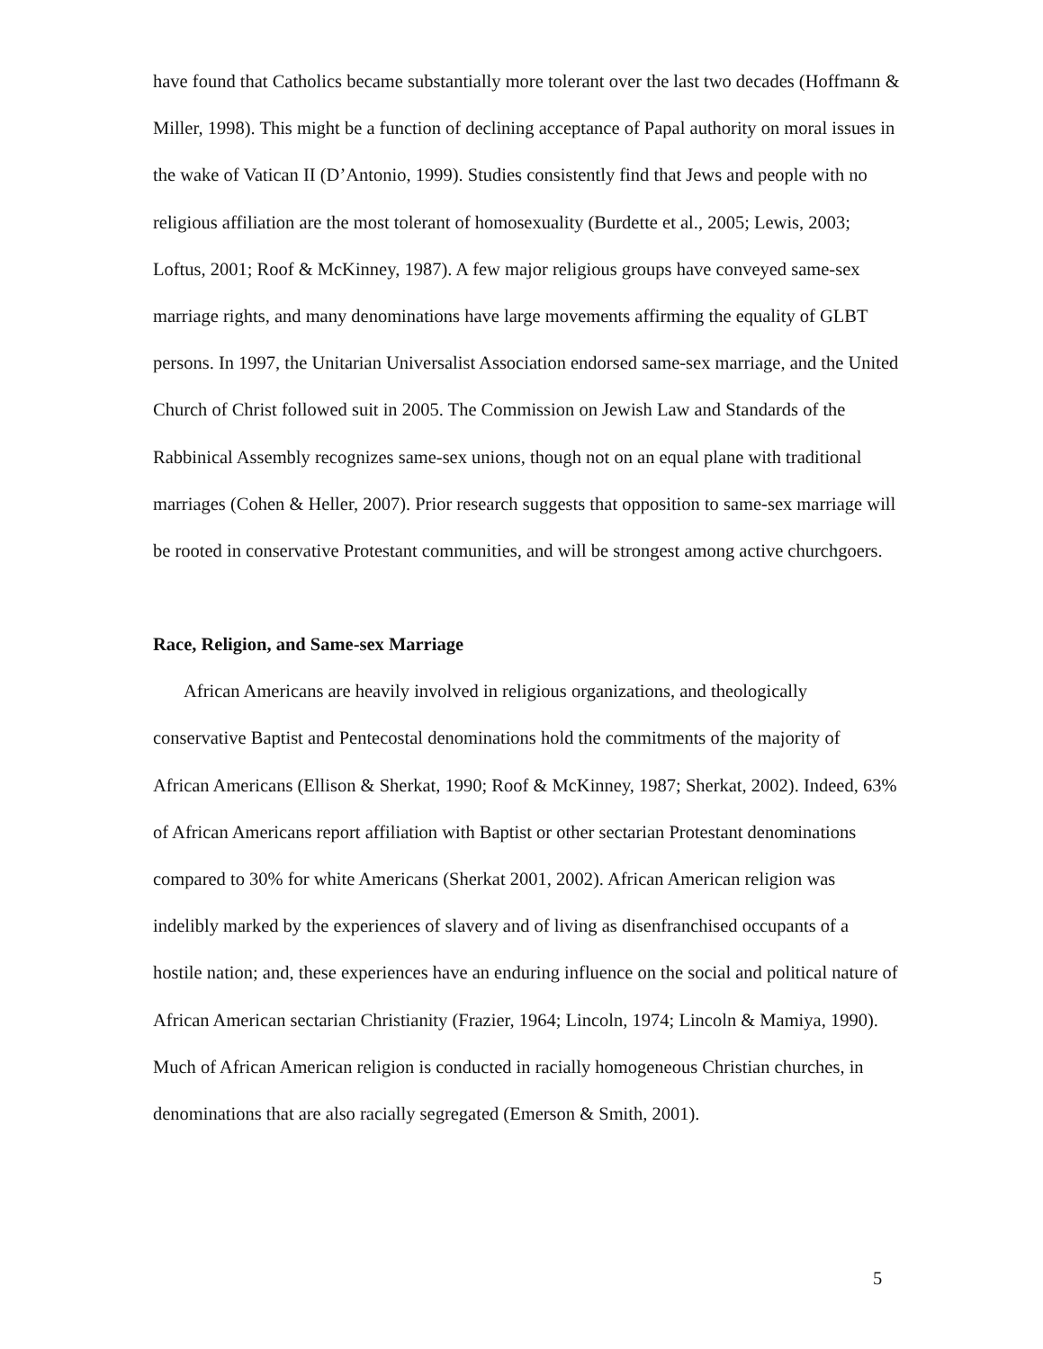have found that Catholics became substantially more tolerant over the last two decades (Hoffmann & Miller, 1998). This might be a function of declining acceptance of Papal authority on moral issues in the wake of Vatican II (D’Antonio, 1999). Studies consistently find that Jews and people with no religious affiliation are the most tolerant of homosexuality (Burdette et al., 2005; Lewis, 2003; Loftus, 2001; Roof & McKinney, 1987). A few major religious groups have conveyed same-sex marriage rights, and many denominations have large movements affirming the equality of GLBT persons. In 1997, the Unitarian Universalist Association endorsed same-sex marriage, and the United Church of Christ followed suit in 2005. The Commission on Jewish Law and Standards of the Rabbinical Assembly recognizes same-sex unions, though not on an equal plane with traditional marriages (Cohen & Heller, 2007). Prior research suggests that opposition to same-sex marriage will be rooted in conservative Protestant communities, and will be strongest among active churchgoers.
Race, Religion, and Same-sex Marriage
African Americans are heavily involved in religious organizations, and theologically conservative Baptist and Pentecostal denominations hold the commitments of the majority of African Americans (Ellison & Sherkat, 1990; Roof & McKinney, 1987; Sherkat, 2002). Indeed, 63% of African Americans report affiliation with Baptist or other sectarian Protestant denominations compared to 30% for white Americans (Sherkat 2001, 2002). African American religion was indelibly marked by the experiences of slavery and of living as disenfranchised occupants of a hostile nation; and, these experiences have an enduring influence on the social and political nature of African American sectarian Christianity (Frazier, 1964; Lincoln, 1974; Lincoln & Mamiya, 1990). Much of African American religion is conducted in racially homogeneous Christian churches, in denominations that are also racially segregated (Emerson & Smith, 2001).
5